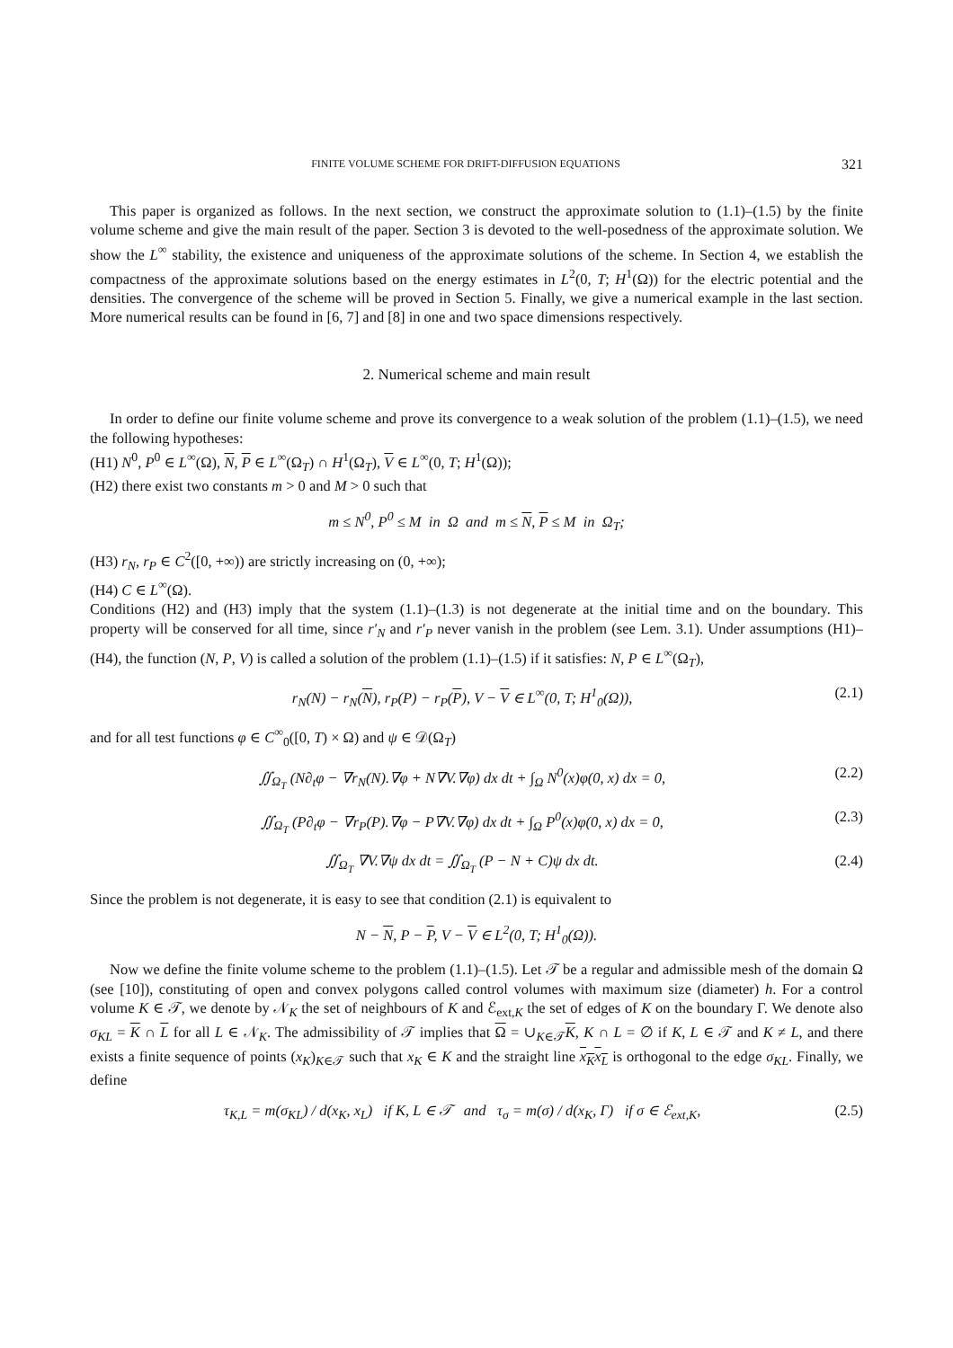FINITE VOLUME SCHEME FOR DRIFT-DIFFUSION EQUATIONS 321
This paper is organized as follows. In the next section, we construct the approximate solution to (1.1)–(1.5) by the finite volume scheme and give the main result of the paper. Section 3 is devoted to the well-posedness of the approximate solution. We show the L<sup>∞</sup> stability, the existence and uniqueness of the approximate solutions of the scheme. In Section 4, we establish the compactness of the approximate solutions based on the energy estimates in L<sup>2</sup>(0, T; H<sup>1</sup>(Ω)) for the electric potential and the densities. The convergence of the scheme will be proved in Section 5. Finally, we give a numerical example in the last section. More numerical results can be found in [6, 7] and [8] in one and two space dimensions respectively.
2. Numerical scheme and main result
In order to define our finite volume scheme and prove its convergence to a weak solution of the problem (1.1)–(1.5), we need the following hypotheses:
(H1) N<sup>0</sup>, P<sup>0</sup> ∈ L<sup>∞</sup>(Ω), N, P ∈ L<sup>∞</sup>(Ω<sub>T</sub>) ∩ H<sup>1</sup>(Ω<sub>T</sub>), V ∈ L<sup>∞</sup>(0, T; H<sup>1</sup>(Ω));
(H2) there exist two constants m > 0 and M > 0 such that
m ≤ N<sup>0</sup>, P<sup>0</sup> ≤ M in Ω and m ≤ N, P ≤ M in Ω<sub>T</sub>;
(H3) r<sub>N</sub>, r<sub>P</sub> ∈ C<sup>2</sup>([0, +∞)) are strictly increasing on (0, +∞);
(H4) C ∈ L<sup>∞</sup>(Ω).
Conditions (H2) and (H3) imply that the system (1.1)–(1.3) is not degenerate at the initial time and on the boundary. This property will be conserved for all time, since r′<sub>N</sub> and r′<sub>P</sub> never vanish in the problem (see Lem. 3.1). Under assumptions (H1)–(H4), the function (N, P, V) is called a solution of the problem (1.1)–(1.5) if it satisfies: N, P ∈ L<sup>∞</sup>(Ω<sub>T</sub>),
r<sub>N</sub>(N) − r<sub>N</sub>(N), r<sub>P</sub>(P) − r<sub>P</sub>(P), V − V ∈ L<sup>∞</sup>(0, T; H<sup>1</sup><sub>0</sub>(Ω)), (2.1)
and for all test functions φ ∈ C<sup>∞</sup><sub>0</sub>([0, T) × Ω) and ψ ∈ 𝒟(Ω<sub>T</sub>)
∬<sub>Ω<sub>T</sub></sub> (N∂<sub>t</sub>φ − ∇r<sub>N</sub>(N).∇φ + N∇V.∇φ) dx dt + ∫<sub>Ω</sub> N<sup>0</sup>(x)φ(0, x) dx = 0, (2.2)
∬<sub>Ω<sub>T</sub></sub> (P∂<sub>t</sub>φ − ∇r<sub>P</sub>(P).∇φ − P∇V.∇φ) dx dt + ∫<sub>Ω</sub> P<sup>0</sup>(x)φ(0, x) dx = 0, (2.3)
∬<sub>Ω<sub>T</sub></sub> ∇V.∇ψ dx dt = ∬<sub>Ω<sub>T</sub></sub> (P − N + C)ψ dx dt. (2.4)
Since the problem is not degenerate, it is easy to see that condition (2.1) is equivalent to
N − N, P − P, V − V ∈ L<sup>2</sup>(0, T; H<sup>1</sup><sub>0</sub>(Ω)).
Now we define the finite volume scheme to the problem (1.1)–(1.5). Let 𝒯 be a regular and admissible mesh of the domain Ω (see [10]), constituting of open and convex polygons called control volumes with maximum size (diameter) h. For a control volume K ∈ 𝒯, we denote by 𝒩<sub>K</sub> the set of neighbours of K and ℰ<sub>ext,K</sub> the set of edges of K on the boundary Γ. We denote also σ<sub>KL</sub> = K ∩ L for all L ∈ 𝒩<sub>K</sub>. The admissibility of 𝒯 implies that Ω = ∪<sub>K∈𝒯</sub>K, K ∩ L = ∅ if K, L ∈ 𝒯 and K ≠ L, and there exists a finite sequence of points (x<sub>K</sub>)<sub>K∈𝒯</sub> such that x<sub>K</sub> ∈ K and the straight line x<sub>K</sub>x<sub>L</sub> is orthogonal to the edge σ<sub>KL</sub>. Finally, we define
τ<sub>K,L</sub> = m(σ<sub>KL</sub>) / d(x<sub>K</sub>, x<sub>L</sub>) if K, L ∈ 𝒯 and τ<sub>σ</sub> = m(σ) / d(x<sub>K</sub>, Γ) if σ ∈ ℰ<sub>ext,K</sub>, (2.5)